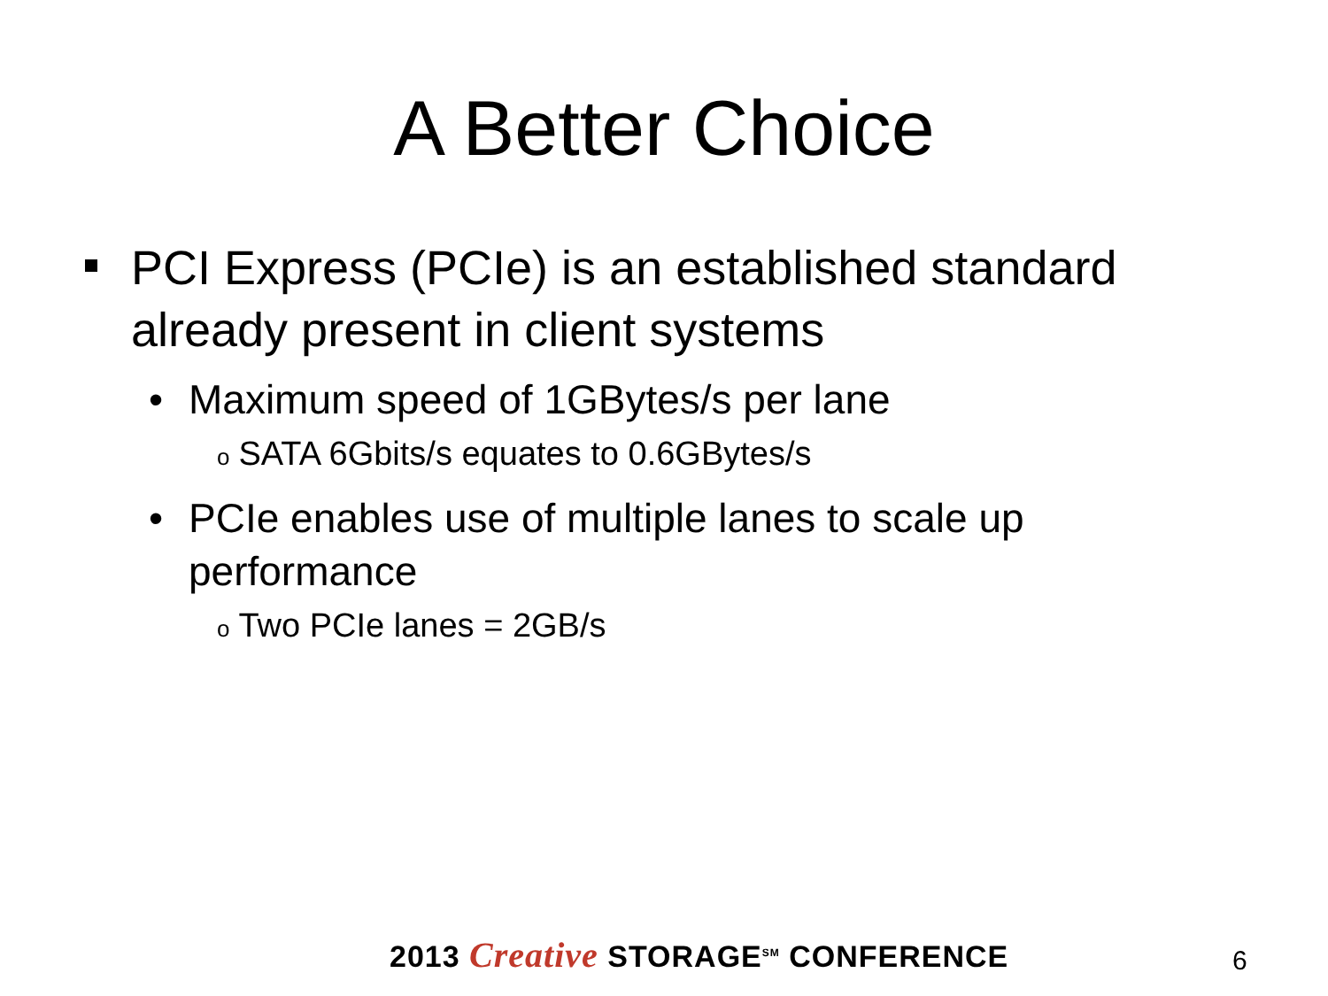A Better Choice
PCI Express (PCIe) is an established standard already present in client systems
• Maximum speed of 1GBytes/s per lane
o SATA 6Gbits/s equates to 0.6GBytes/s
• PCIe enables use of multiple lanes to scale up performance
o Two PCIe lanes = 2GB/s
2013 Creative STORAGE<sup>SM</sup> CONFERENCE
6